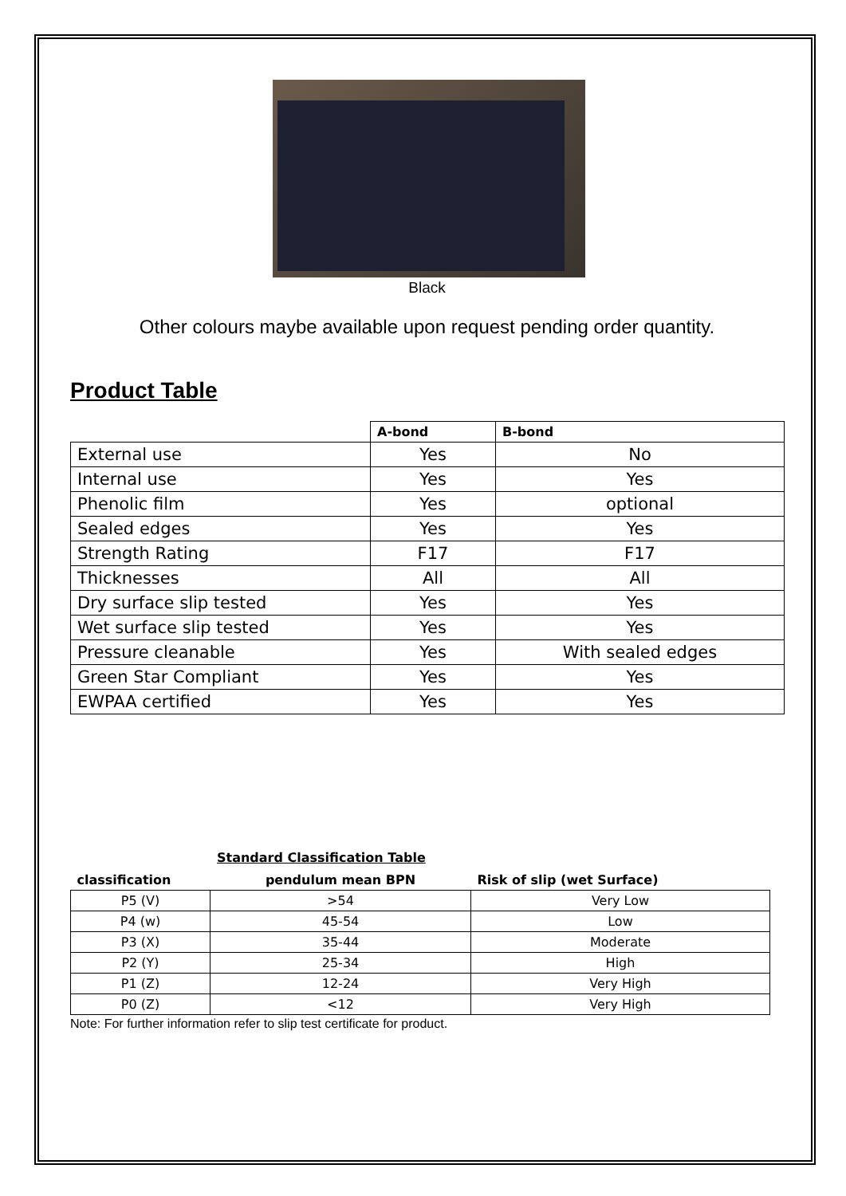Black
Other colours maybe available upon request pending order quantity.
Product Table
| | A-bond | B-bond |
| --- | --- | --- |
| External use | Yes | No |
| Internal use | Yes | Yes |
| Phenolic film | Yes | optional |
| Sealed edges | Yes | Yes |
| Strength Rating | F17 | F17 |
| Thicknesses | All | All |
| Dry surface slip tested | Yes | Yes |
| Wet surface slip tested | Yes | Yes |
| Pressure cleanable | Yes | With sealed edges |
| Green Star Compliant | Yes | Yes |
| EWPAA certified | Yes | Yes |
Standard Classification Table
| classification | pendulum mean BPN | Risk of slip (wet Surface) |
| --- | --- | --- |
| P5 (V) | >54 | Very Low |
| P4 (w) | 45-54 | Low |
| P3 (X) | 35-44 | Moderate |
| P2 (Y) | 25-34 | High |
| P1 (Z) | 12-24 | Very High |
| P0 (Z) | <12 | Very High |
Note: For further information refer to slip test certificate for product.